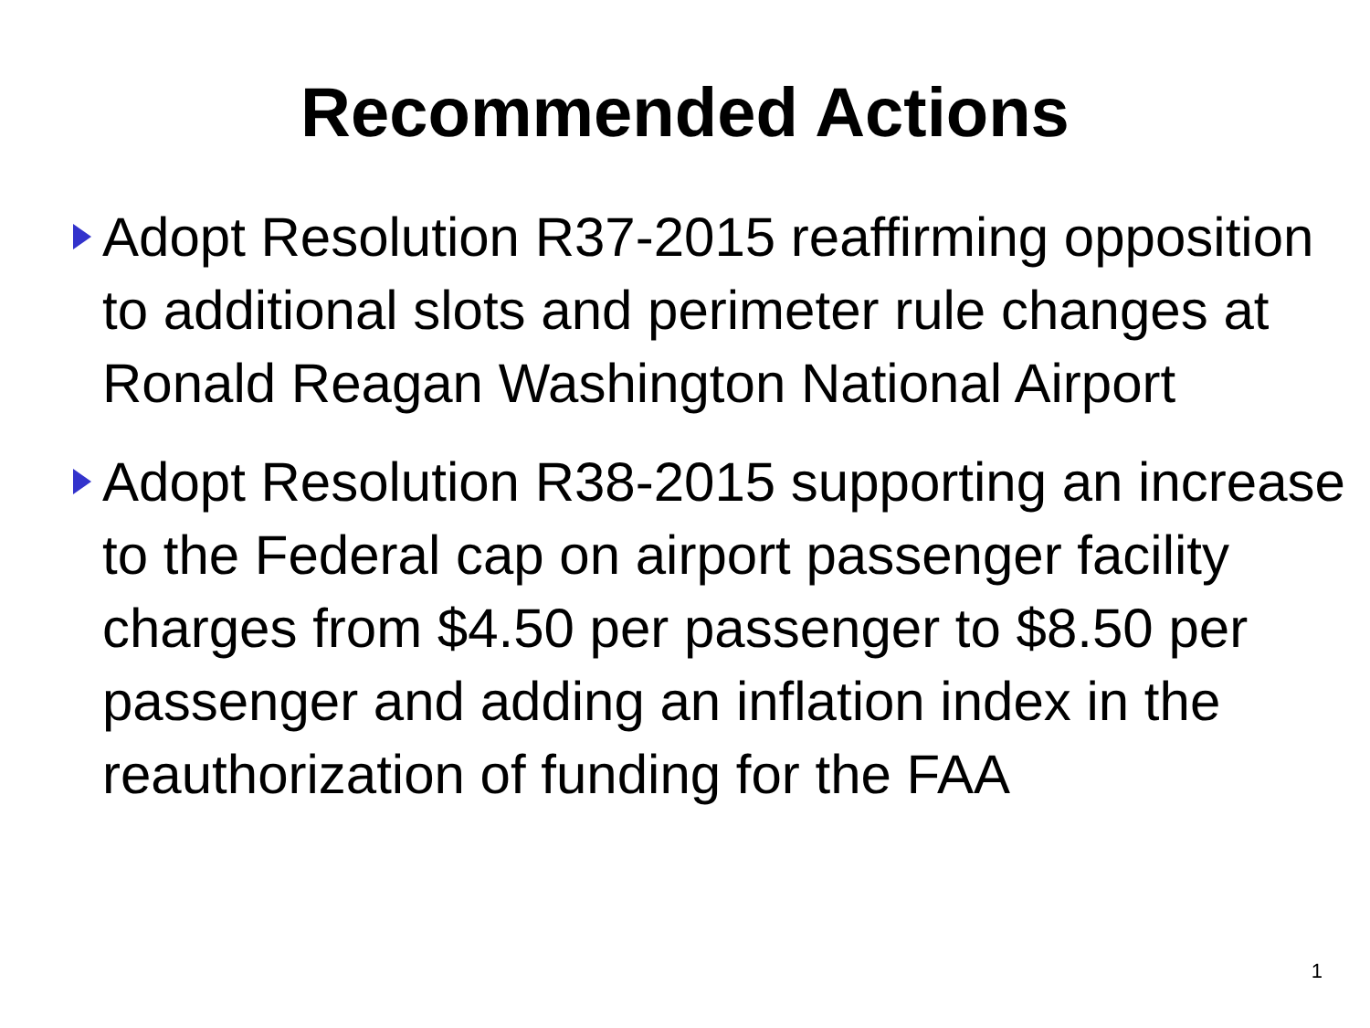Recommended Actions
Adopt Resolution R37-2015 reaffirming opposition to additional slots and perimeter rule changes at Ronald Reagan Washington National Airport
Adopt Resolution R38-2015 supporting an increase to the Federal cap on airport passenger facility charges from $4.50 per passenger to $8.50 per passenger and adding an inflation index in the reauthorization of funding for the FAA
1